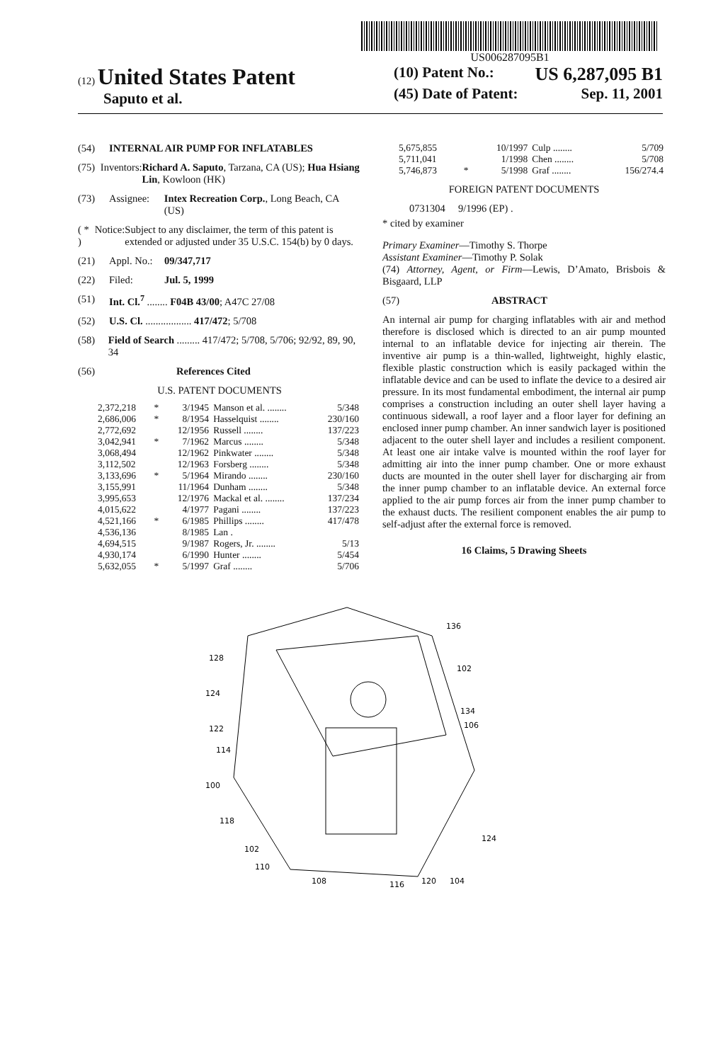US006287095B1
(12) United States Patent
Saputo et al.
(10) Patent No.: US 6,287,095 B1
(45) Date of Patent: Sep. 11, 2001
(54) INTERNAL AIR PUMP FOR INFLATABLES
(75) Inventors: Richard A. Saputo, Tarzana, CA (US); Hua Hsiang Lin, Kowloon (HK)
(73) Assignee: Intex Recreation Corp., Long Beach, CA (US)
( * ) Notice: Subject to any disclaimer, the term of this patent is extended or adjusted under 35 U.S.C. 154(b) by 0 days.
(21) Appl. No.: 09/347,717
(22) Filed: Jul. 5, 1999
(51) Int. Cl.<sup>7</sup> ........ F04B 43/00; A47C 27/08
(52) U.S. Cl. .................. 417/472; 5/708
(58) Field of Search ......... 417/472; 5/708, 5/706; 92/92, 89, 90, 34
(56) References Cited
U.S. PATENT DOCUMENTS
| 2,372,218 | * | 3/1945 | Manson et al. ........ | 5/348 |
| 2,686,006 | * | 8/1954 | Hasselquist ........ | 230/160 |
| 2,772,692 | | 12/1956 | Russell ........ | 137/223 |
| 3,042,941 | * | 7/1962 | Marcus ........ | 5/348 |
| 3,068,494 | | 12/1962 | Pinkwater ........ | 5/348 |
| 3,112,502 | | 12/1963 | Forsberg ........ | 5/348 |
| 3,133,696 | * | 5/1964 | Mirando ........ | 230/160 |
| 3,155,991 | | 11/1964 | Dunham ........ | 5/348 |
| 3,995,653 | | 12/1976 | Mackal et al. ........ | 137/234 |
| 4,015,622 | | 4/1977 | Pagani ........ | 137/223 |
| 4,521,166 | * | 6/1985 | Phillips ........ | 417/478 |
| 4,536,136 | | 8/1985 | Lan . | |
| 4,694,515 | | 9/1987 | Rogers, Jr. ........ | 5/13 |
| 4,930,174 | | 6/1990 | Hunter ........ | 5/454 |
| 5,632,055 | * | 5/1997 | Graf ........ | 5/706 |
| 5,675,855 | | 10/1997 | Culp ........ | 5/709 |
| 5,711,041 | | 1/1998 | Chen ........ | 5/708 |
| 5,746,873 | * | 5/1998 | Graf ........ | 156/274.4 |
FOREIGN PATENT DOCUMENTS
0731304 9/1996 (EP) .
* cited by examiner
Primary Examiner—Timothy S. Thorpe
Assistant Examiner—Timothy P. Solak
(74) Attorney, Agent, or Firm—Lewis, D’Amato, Brisbois & Bisgaard, LLP
(57) ABSTRACT
An internal air pump for charging inflatables with air and method therefore is disclosed which is directed to an air pump mounted internal to an inflatable device for injecting air therein. The inventive air pump is a thin-walled, lightweight, highly elastic, flexible plastic construction which is easily packaged within the inflatable device and can be used to inflate the device to a desired air pressure. In its most fundamental embodiment, the internal air pump comprises a construction including an outer shell layer having a continuous sidewall, a roof layer and a floor layer for defining an enclosed inner pump chamber. An inner sandwich layer is positioned adjacent to the outer shell layer and includes a resilient component. At least one air intake valve is mounted within the roof layer for admitting air into the inner pump chamber. One or more exhaust ducts are mounted in the outer shell layer for discharging air from the inner pump chamber to an inflatable device. An external force applied to the air pump forces air from the inner pump chamber to the exhaust ducts. The resilient component enables the air pump to self-adjust after the external force is removed.
16 Claims, 5 Drawing Sheets
136
128
102
124
134
106
122
114
100
118
124
102
110
108
116
120
104